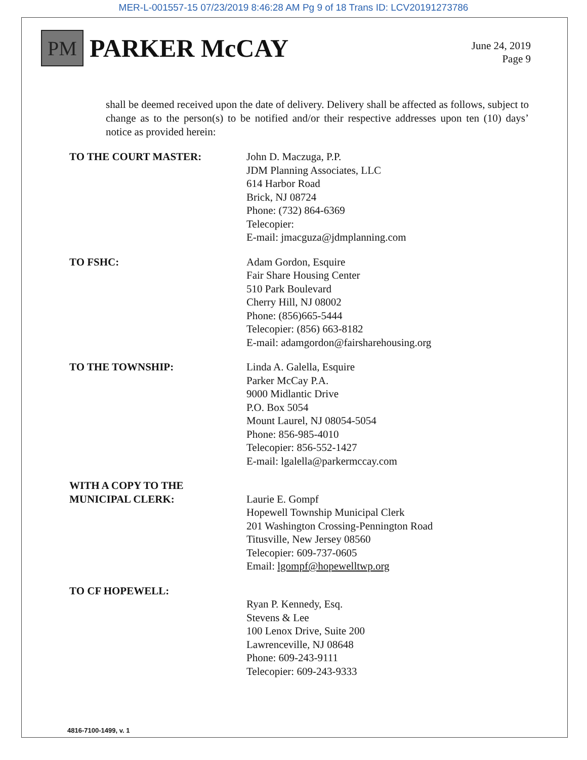MER-L-001557-15 07/23/2019 8:46:28 AM Pg 9 of 18 Trans ID: LCV20191273786
PM
PARKER McCAY
June 24, 2019
Page 9
shall be deemed received upon the date of delivery. Delivery shall be affected as follows, subject to change as to the person(s) to be notified and/or their respective addresses upon ten (10) days’ notice as provided herein:
TO THE COURT MASTER: John D. Maczuga, P.P.
JDM Planning Associates, LLC
614 Harbor Road
Brick, NJ 08724
Phone: (732) 864-6369
Telecopier:
E-mail: jmacguza@jdmplanning.com
TO FSHC: Adam Gordon, Esquire
Fair Share Housing Center
510 Park Boulevard
Cherry Hill, NJ 08002
Phone: (856)665-5444
Telecopier: (856) 663-8182
E-mail: adamgordon@fairsharehousing.org
TO THE TOWNSHIP: Linda A. Galella, Esquire
Parker McCay P.A.
9000 Midlantic Drive
P.O. Box 5054
Mount Laurel, NJ 08054-5054
Phone: 856-985-4010
Telecopier: 856-552-1427
E-mail: lgalella@parkermccay.com
WITH A COPY TO THE
MUNICIPAL CLERK:
Laurie E. Gompf
Hopewell Township Municipal Clerk
201 Washington Crossing-Pennington Road
Titusville, New Jersey 08560
Telecopier: 609-737-0605
Email: lgompf@hopewelltwp.org
TO CF HOPEWELL:
Ryan P. Kennedy, Esq.
Stevens & Lee
100 Lenox Drive, Suite 200
Lawrenceville, NJ 08648
Phone: 609-243-9111
Telecopier: 609-243-9333
4816-7100-1499, v. 1